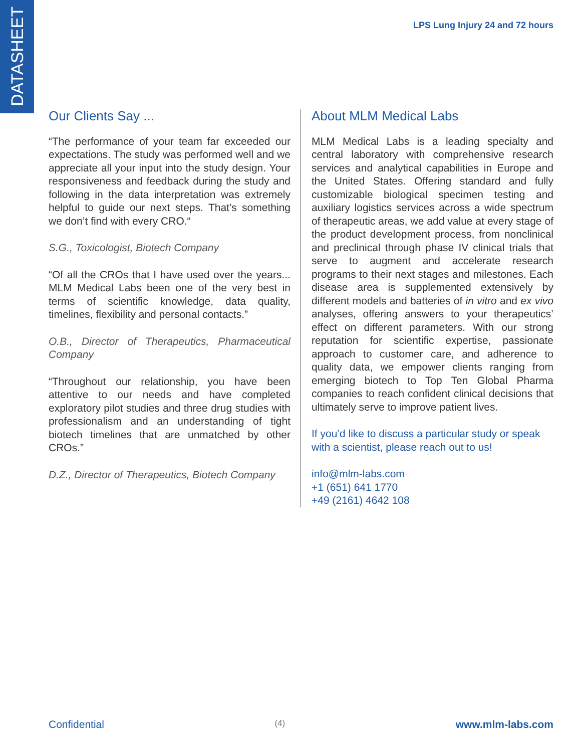DATASHEET
LPS Lung Injury 24 and 72 hours
Our Clients Say ...
“The performance of your team far exceeded our expectations. The study was performed well and we appreciate all your input into the study design. Your responsiveness and feedback during the study and following in the data interpretation was extremely helpful to guide our next steps. That’s something we don’t find with every CRO.“
S.G., Toxicologist, Biotech Company
“Of all the CROs that I have used over the years... MLM Medical Labs been one of the very best in terms of scientific knowledge, data quality, timelines, flexibility and personal contacts.”
O.B., Director of Therapeutics, Pharmaceutical Company
“Throughout our relationship, you have been attentive to our needs and have completed exploratory pilot studies and three drug studies with professionalism and an understanding of tight biotech timelines that are unmatched by other CROs.”
D.Z., Director of Therapeutics, Biotech Company
About MLM Medical Labs
MLM Medical Labs is a leading specialty and central laboratory with comprehensive research services and analytical capabilities in Europe and the United States. Offering standard and fully customizable biological specimen testing and auxiliary logistics services across a wide spectrum of therapeutic areas, we add value at every stage of the product development process, from nonclinical and preclinical through phase IV clinical trials that serve to augment and accelerate research programs to their next stages and milestones. Each disease area is supplemented extensively by different models and batteries of in vitro and ex vivo analyses, offering answers to your therapeutics’ effect on different parameters. With our strong reputation for scientific expertise, passionate approach to customer care, and adherence to quality data, we empower clients ranging from emerging biotech to Top Ten Global Pharma companies to reach confident clinical decisions that ultimately serve to improve patient lives.
If you’d like to discuss a particular study or speak with a scientist, please reach out to us!
info@mlm-labs.com
+1 (651) 641 1770
+49 (2161) 4642 108
Confidential (4) www.mlm-labs.com